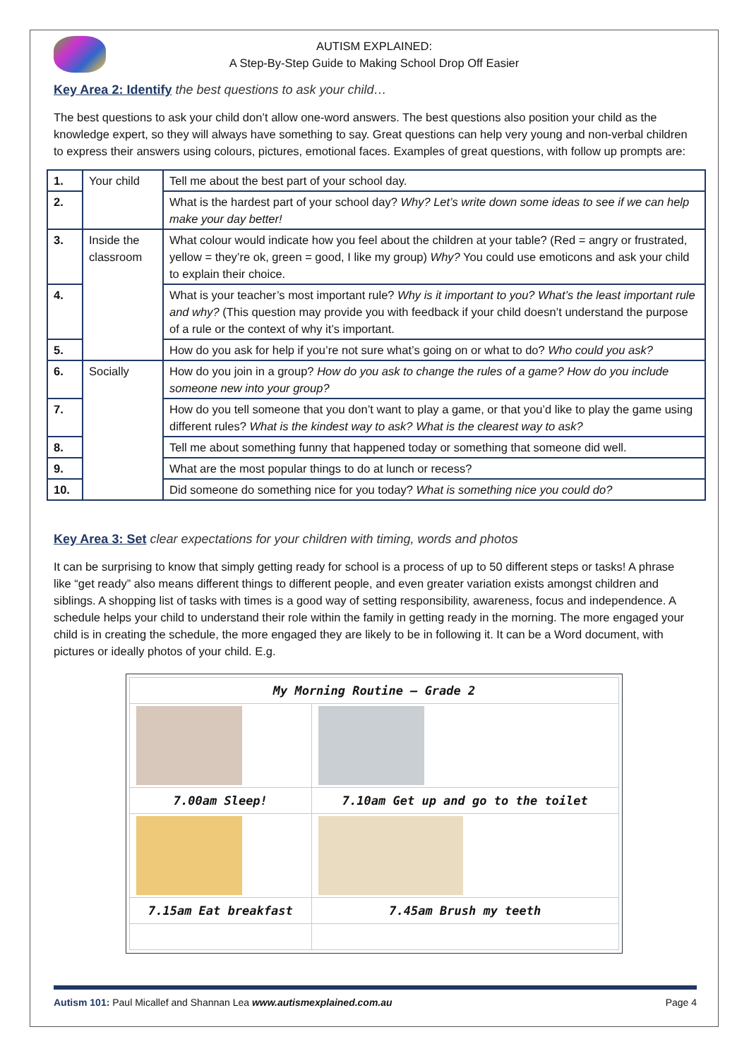AUTISM EXPLAINED:
A Step-By-Step Guide to Making School Drop Off Easier
Key Area 2: Identify the best questions to ask your child…
The best questions to ask your child don’t allow one-word answers. The best questions also position your child as the knowledge expert, so they will always have something to say. Great questions can help very young and non-verbal children to express their answers using colours, pictures, emotional faces. Examples of great questions, with follow up prompts are:
| 1. | Your child | Tell me about the best part of your school day. |
| 2. | | What is the hardest part of your school day? Why? Let’s write down some ideas to see if we can help make your day better! |
| 3. | Inside the classroom | What colour would indicate how you feel about the children at your table? (Red = angry or frustrated, yellow = they’re ok, green = good, I like my group) Why? You could use emoticons and ask your child to explain their choice. |
| 4. | | What is your teacher’s most important rule? Why is it important to you? What’s the least important rule and why? (This question may provide you with feedback if your child doesn’t understand the purpose of a rule or the context of why it’s important. |
| 5. | | How do you ask for help if you’re not sure what’s going on or what to do? Who could you ask? |
| 6. | Socially | How do you join in a group? How do you ask to change the rules of a game? How do you include someone new into your group? |
| 7. | | How do you tell someone that you don’t want to play a game, or that you’d like to play the game using different rules? What is the kindest way to ask? What is the clearest way to ask? |
| 8. | | Tell me about something funny that happened today or something that someone did well. |
| 9. | | What are the most popular things to do at lunch or recess? |
| 10. | | Did someone do something nice for you today? What is something nice you could do? |
Key Area 3: Set clear expectations for your children with timing, words and photos
It can be surprising to know that simply getting ready for school is a process of up to 50 different steps or tasks! A phrase like “get ready” also means different things to different people, and even greater variation exists amongst children and siblings. A shopping list of tasks with times is a good way of setting responsibility, awareness, focus and independence. A schedule helps your child to understand their role within the family in getting ready in the morning. The more engaged your child is in creating the schedule, the more engaged they are likely to be in following it. It can be a Word document, with pictures or ideally photos of your child. E.g.
| My Morning Routine – Grade 2 | |
| 7.00am Sleep! | 7.10am Get up and go to the toilet |
| 7.15am Eat breakfast | 7.45am Brush my teeth |
Autism 101: Paul Micallef and Shannan Lea www.autismexplained.com.au Page 4